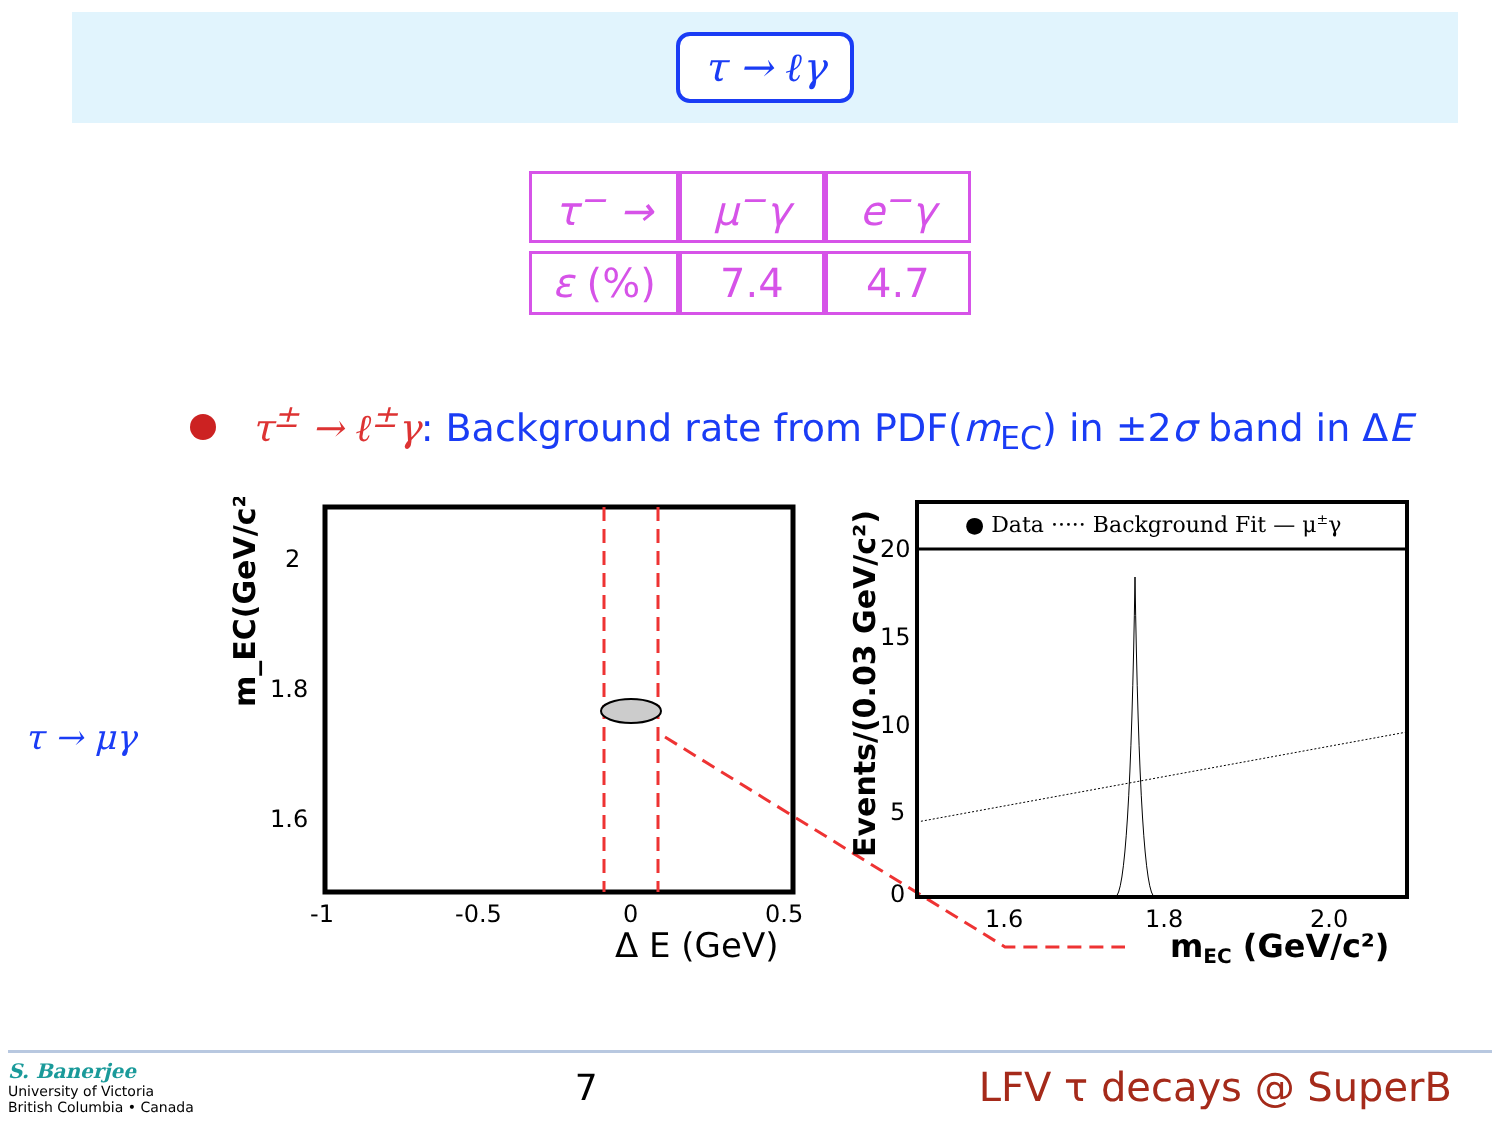τ → ℓγ
| τ<sup>−</sup> → | μ<sup>−</sup>γ | e<sup>−</sup>γ |
| ε (%) | 7.4 | 4.7 |
τ<sup>±</sup> → ℓ<sup>±</sup>γ: Background rate from PDF(m<sub>EC</sub>) in ±2σ band in ΔE
τ → μγ
m_EC(GeV/c²)
2
1.8
1.6
-1
-0.5
0
0.5
Δ E (GeV)
Events/(0.03 GeV/c²)
● Data ····· Background Fit — μ±γ
20
15
10
5
0
1.6
1.8
2.0
mEC (GeV/c²)
S. Banerjee
University of Victoria
British Columbia • Canada
7 LFV τ decays @ SuperB